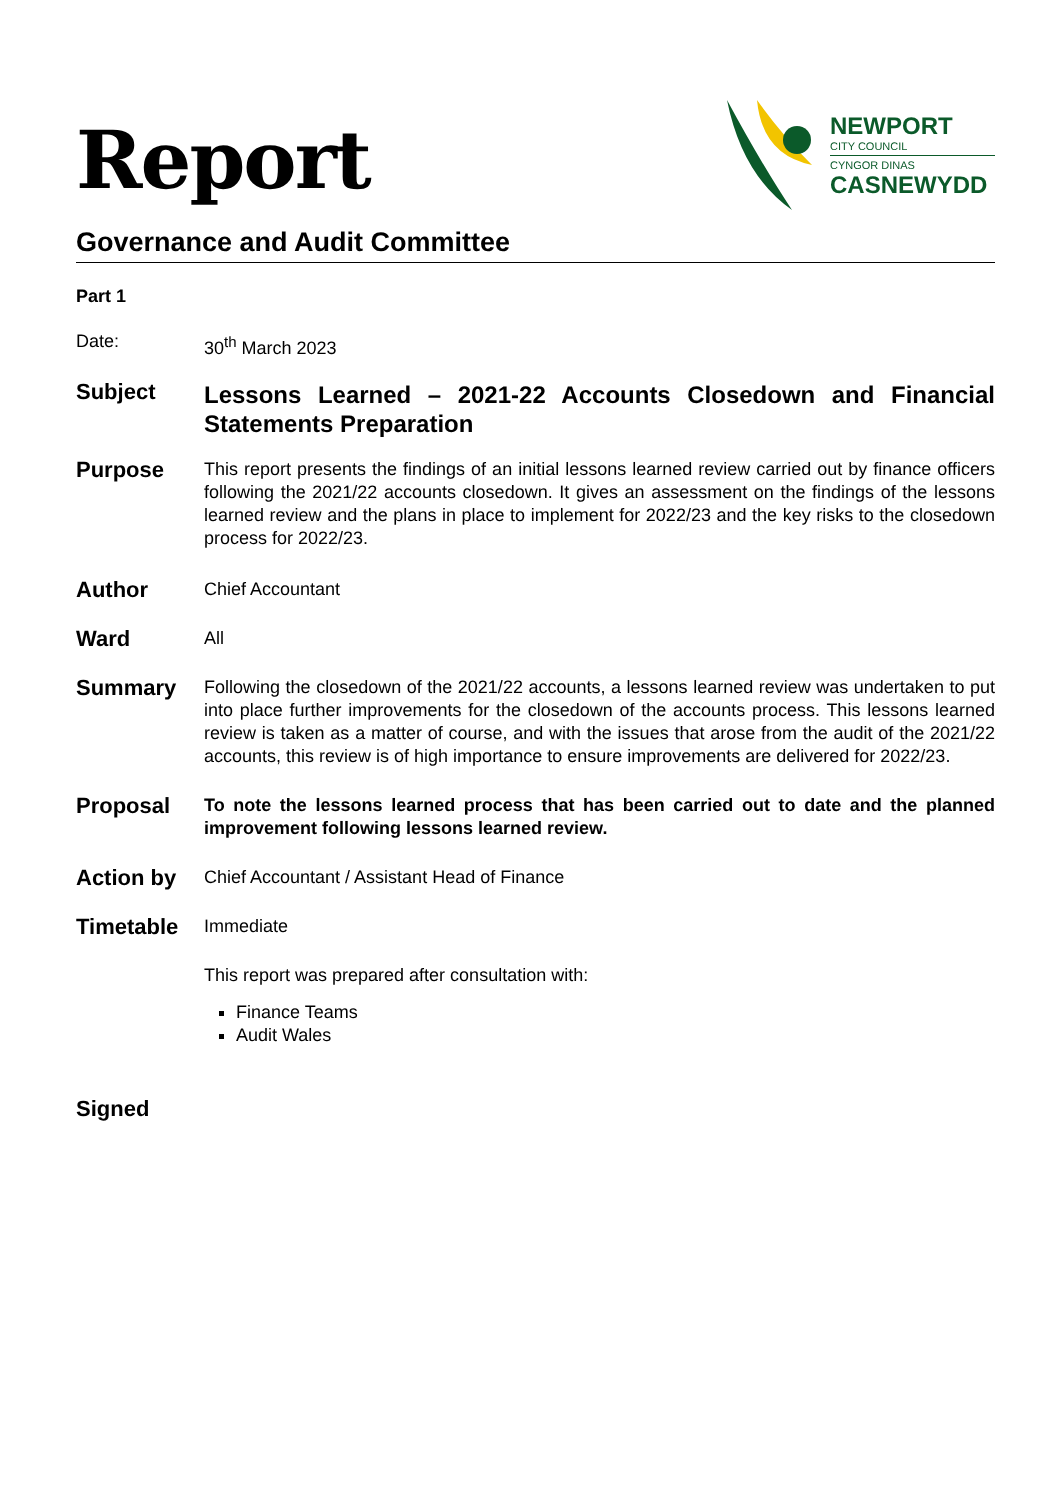Report
NEWPORT
CITY COUNCIL
CYNGOR DINAS
CASNEWYDD
Governance and Audit Committee
Part 1
Date: 30<sup>th</sup> March 2023
Subject
Lessons Learned – 2021-22 Accounts Closedown and Financial Statements Preparation
Purpose
This report presents the findings of an initial lessons learned review carried out by finance officers following the 2021/22 accounts closedown. It gives an assessment on the findings of the lessons learned review and the plans in place to implement for 2022/23 and the key risks to the closedown process for 2022/23.
Author
Chief Accountant
Ward
All
Summary
Following the closedown of the 2021/22 accounts, a lessons learned review was undertaken to put into place further improvements for the closedown of the accounts process. This lessons learned review is taken as a matter of course, and with the issues that arose from the audit of the 2021/22 accounts, this review is of high importance to ensure improvements are delivered for 2022/23.
Proposal
To note the lessons learned process that has been carried out to date and the planned improvement following lessons learned review.
Action by
Chief Accountant / Assistant Head of Finance
Timetable
Immediate
This report was prepared after consultation with:
Finance Teams
Audit Wales
Signed